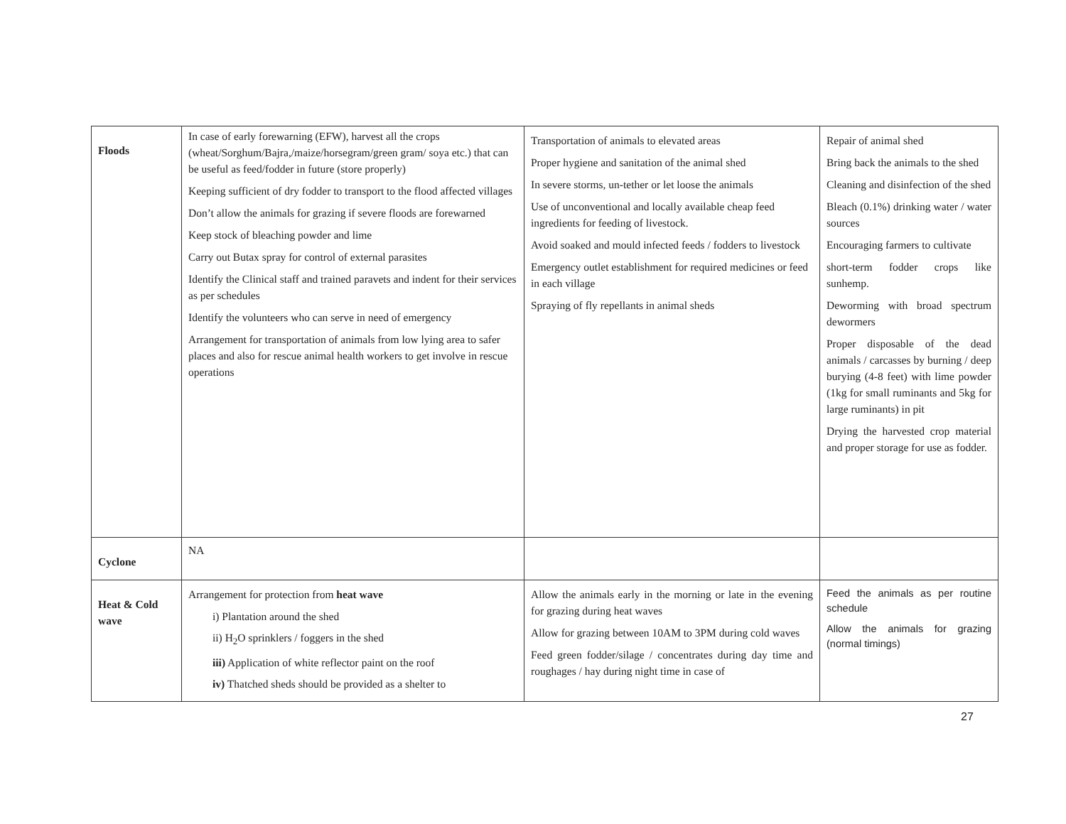| Floods | In case of early forewarning (EFW), harvest all the crops (wheat/Sorghum/Bajra,/maize/horsegram/green gram/ soya etc.) that can be useful as feed/fodder in future (store properly) Keeping sufficient of dry fodder to transport to the flood affected villages Don’t allow the animals for grazing if severe floods are forewarned Keep stock of bleaching powder and lime Carry out Butax spray for control of external parasites Identify the Clinical staff and trained paravets and indent for their services as per schedules Identify the volunteers who can serve in need of emergency Arrangement for transportation of animals from low lying area to safer places and also for rescue animal health workers to get involve in rescue operations | Transportation of animals to elevated areas Proper hygiene and sanitation of the animal shed In severe storms, un-tether or let loose the animals Use of unconventional and locally available cheap feed ingredients for feeding of livestock. Avoid soaked and mould infected feeds / fodders to livestock Emergency outlet establishment for required medicines or feed in each village Spraying of fly repellants in animal sheds | Repair of animal shed Bring back the animals to the shed Cleaning and disinfection of the shed Bleach (0.1%) drinking water / water sources Encouraging farmers to cultivate short-term fodder crops like sunhemp. Deworming with broad spectrum dewormers Proper disposable of the dead animals / carcasses by burning / deep burying (4-8 feet) with lime powder (1kg for small ruminants and 5kg for large ruminants) in pit Drying the harvested crop material and proper storage for use as fodder. |
| Cyclone | NA | | |
| Heat & Cold wave | Arrangement for protection from heat wave i) Plantation around the shed ii) H<sub>2</sub>O sprinklers / foggers in the shed iii) Application of white reflector paint on the roof iv) Thatched sheds should be provided as a shelter to | Allow the animals early in the morning or late in the evening for grazing during heat waves Allow for grazing between 10AM to 3PM during cold waves Feed green fodder/silage / concentrates during day time and roughages / hay during night time in case of | Feed the animals as per routine schedule Allow the animals for grazing (normal timings) |
27